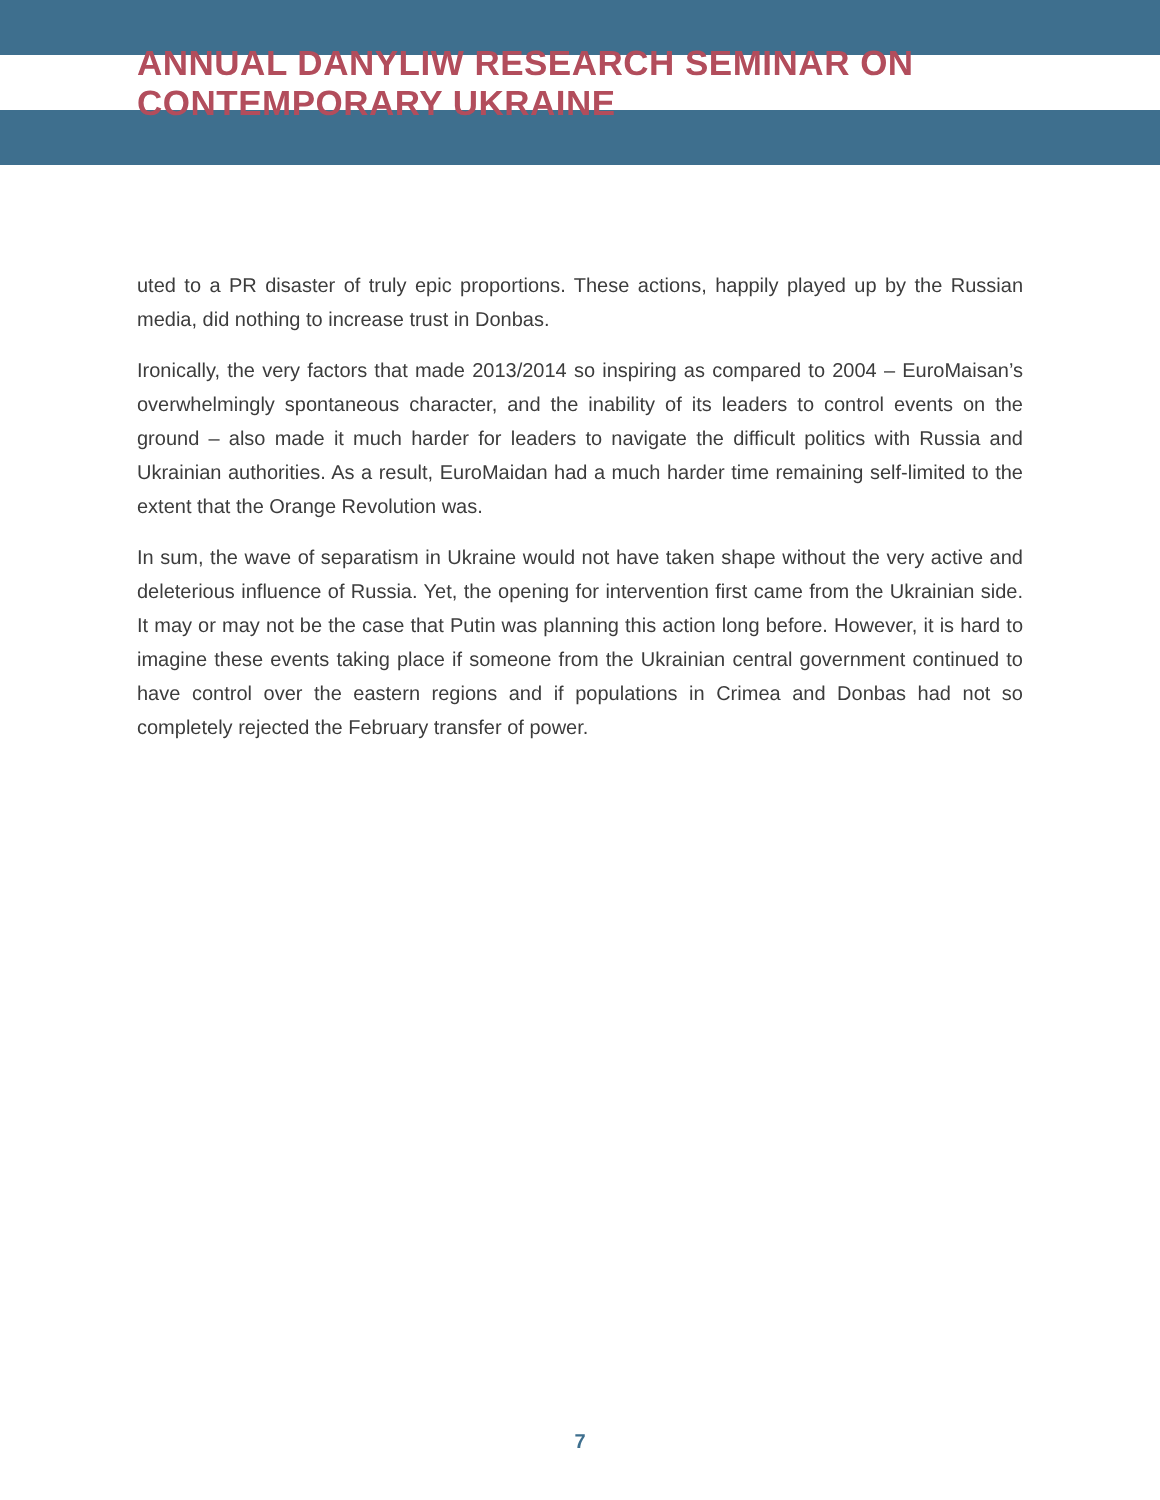ANNUAL DANYLIW RESEARCH SEMINAR ON CONTEMPORARY UKRAINE
uted to a PR disaster of truly epic proportions. These actions, happily played up by the Russian media, did nothing to increase trust in Donbas.
Ironically, the very factors that made 2013/2014 so inspiring as compared to 2004 – EuroMaisan’s overwhelmingly spontaneous character, and the inability of its leaders to control events on the ground – also made it much harder for leaders to navigate the difficult politics with Russia and Ukrainian authorities. As a result, EuroMaidan had a much harder time remaining self-limited to the extent that the Orange Revolution was.
In sum, the wave of separatism in Ukraine would not have taken shape without the very active and deleterious influence of Russia. Yet, the opening for intervention first came from the Ukrainian side. It may or may not be the case that Putin was planning this action long before. However, it is hard to imagine these events taking place if someone from the Ukrainian central government continued to have control over the eastern regions and if populations in Crimea and Donbas had not so completely rejected the February transfer of power.
7